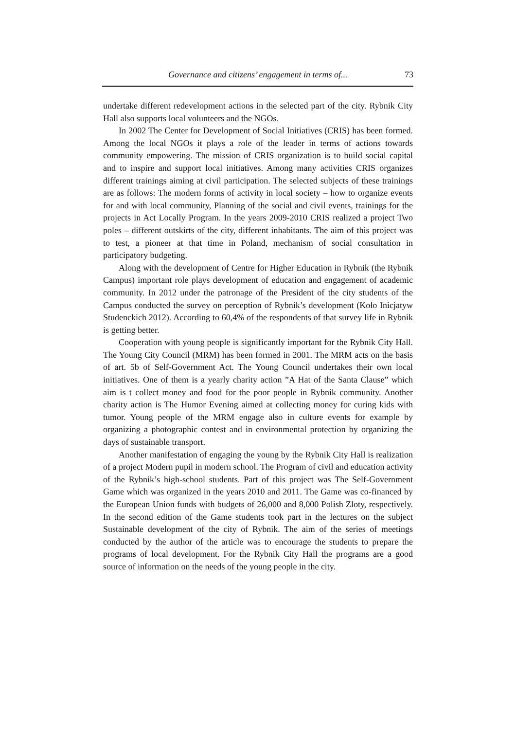Governance and citizens’ engagement in terms of... 73
undertake different redevelopment actions in the selected part of the city. Rybnik City Hall also supports local volunteers and the NGOs.
In 2002 The Center for Development of Social Initiatives (CRIS) has been formed. Among the local NGOs it plays a role of the leader in terms of actions towards community empowering. The mission of CRIS organization is to build social capital and to inspire and support local initiatives. Among many activities CRIS organizes different trainings aiming at civil participation. The selected subjects of these trainings are as follows: The modern forms of activity in local society – how to organize events for and with local community, Planning of the social and civil events, trainings for the projects in Act Locally Program. In the years 2009-2010 CRIS realized a project Two poles – different outskirts of the city, different inhabitants. The aim of this project was to test, a pioneer at that time in Poland, mechanism of social consultation in participatory budgeting.
Along with the development of Centre for Higher Education in Rybnik (the Rybnik Campus) important role plays development of education and engagement of academic community. In 2012 under the patronage of the President of the city students of the Campus conducted the survey on perception of Rybnik’s development (Koło Inicjatyw Studenckich 2012). According to 60,4% of the respondents of that survey life in Rybnik is getting better.
Cooperation with young people is significantly important for the Rybnik City Hall. The Young City Council (MRM) has been formed in 2001. The MRM acts on the basis of art. 5b of Self-Government Act. The Young Council undertakes their own local initiatives. One of them is a yearly charity action ”A Hat of the Santa Clause” which aim is t collect money and food for the poor people in Rybnik community. Another charity action is The Humor Evening aimed at collecting money for curing kids with tumor. Young people of the MRM engage also in culture events for example by organizing a photographic contest and in environmental protection by organizing the days of sustainable transport.
Another manifestation of engaging the young by the Rybnik City Hall is realization of a project Modern pupil in modern school. The Program of civil and education activity of the Rybnik’s high-school students. Part of this project was The Self-Government Game which was organized in the years 2010 and 2011. The Game was co-financed by the European Union funds with budgets of 26,000 and 8,000 Polish Zloty, respectively. In the second edition of the Game students took part in the lectures on the subject Sustainable development of the city of Rybnik. The aim of the series of meetings conducted by the author of the article was to encourage the students to prepare the programs of local development. For the Rybnik City Hall the programs are a good source of information on the needs of the young people in the city.